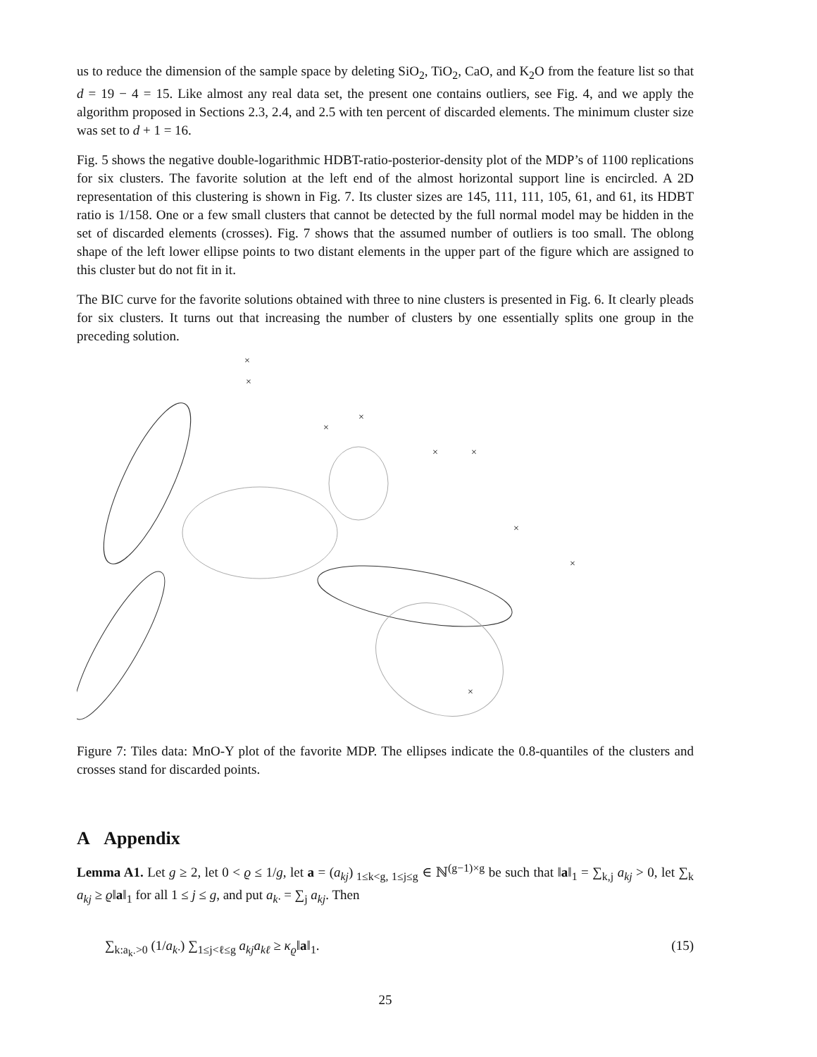us to reduce the dimension of the sample space by deleting SiO<sub>2</sub>, TiO<sub>2</sub>, CaO, and K<sub>2</sub>O from the feature list so that d = 19 − 4 = 15. Like almost any real data set, the present one contains outliers, see Fig. 4, and we apply the algorithm proposed in Sections 2.3, 2.4, and 2.5 with ten percent of discarded elements. The minimum cluster size was set to d + 1 = 16.
Fig. 5 shows the negative double-logarithmic HDBT-ratio-posterior-density plot of the MDP’s of 1100 replications for six clusters. The favorite solution at the left end of the almost horizontal support line is encircled. A 2D representation of this clustering is shown in Fig. 7. Its cluster sizes are 145, 111, 111, 105, 61, and 61, its HDBT ratio is 1/158. One or a few small clusters that cannot be detected by the full normal model may be hidden in the set of discarded elements (crosses). Fig. 7 shows that the assumed number of outliers is too small. The oblong shape of the left lower ellipse points to two distant elements in the upper part of the figure which are assigned to this cluster but do not fit in it.
The BIC curve for the favorite solutions obtained with three to nine clusters is presented in Fig. 6. It clearly pleads for six clusters. It turns out that increasing the number of clusters by one essentially splits one group in the preceding solution.
×
×
×
×
×
×
×
×
×
Figure 7: Tiles data: MnO-Y plot of the favorite MDP. The ellipses indicate the 0.8-quantiles of the clusters and crosses stand for discarded points.
A Appendix
Lemma A1. Let g ≥ 2, let 0 < ϱ ≤ 1/g, let a = (a<sub>kj</sub>)<sub>1≤k<g, 1≤j≤g</sub> ∈ ℕ<sup>(g−1)×g</sup> be such that ‖a‖<sub>1</sub> = ∑<sub>k,j</sub> a<sub>kj</sub> > 0, let ∑<sub>k</sub> a<sub>kj</sub> ≥ ϱ‖a‖<sub>1</sub> for all 1 ≤ j ≤ g, and put a<sub>k·</sub> = ∑<sub>j</sub> a<sub>kj</sub>. Then
∑<sub>k:a<sub>k·</sub>>0</sub> (1/a<sub>k·</sub>) ∑<sub>1≤j<ℓ≤g</sub> a<sub>kj</sub>a<sub>kℓ</sub> ≥ κ<sub>ϱ</sub>‖a‖<sub>1</sub>. (15)
25